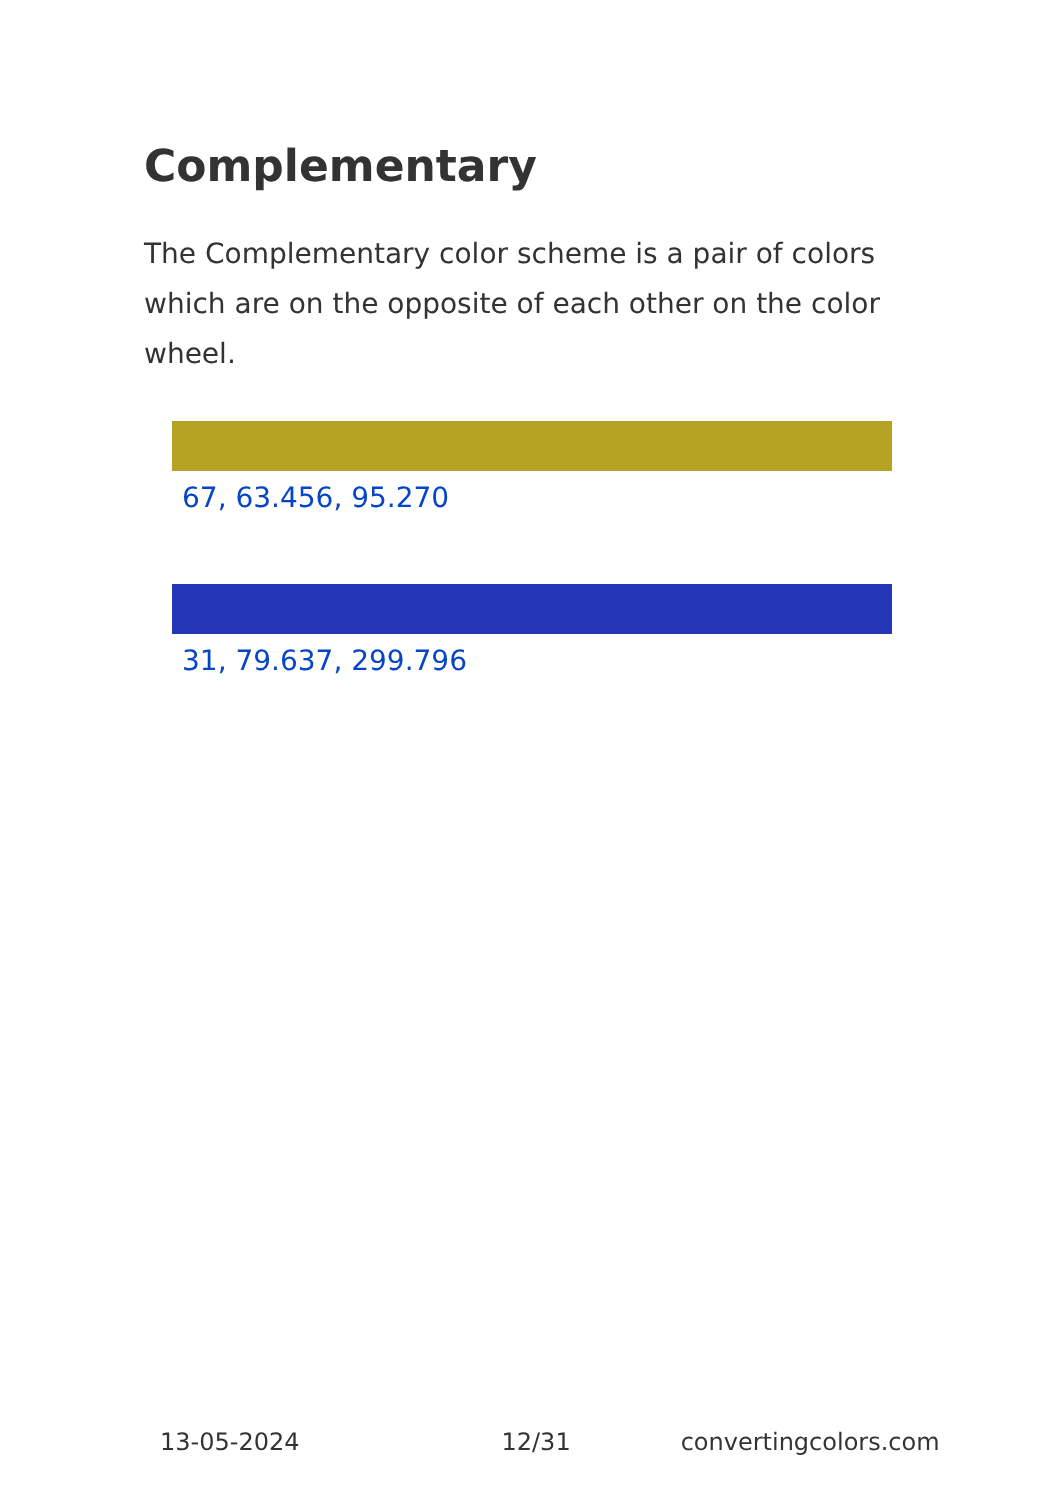Complementary
The Complementary color scheme is a pair of colors which are on the opposite of each other on the color wheel.
67, 63.456, 95.270
31, 79.637, 299.796
13-05-2024 12/31 convertingcolors.com